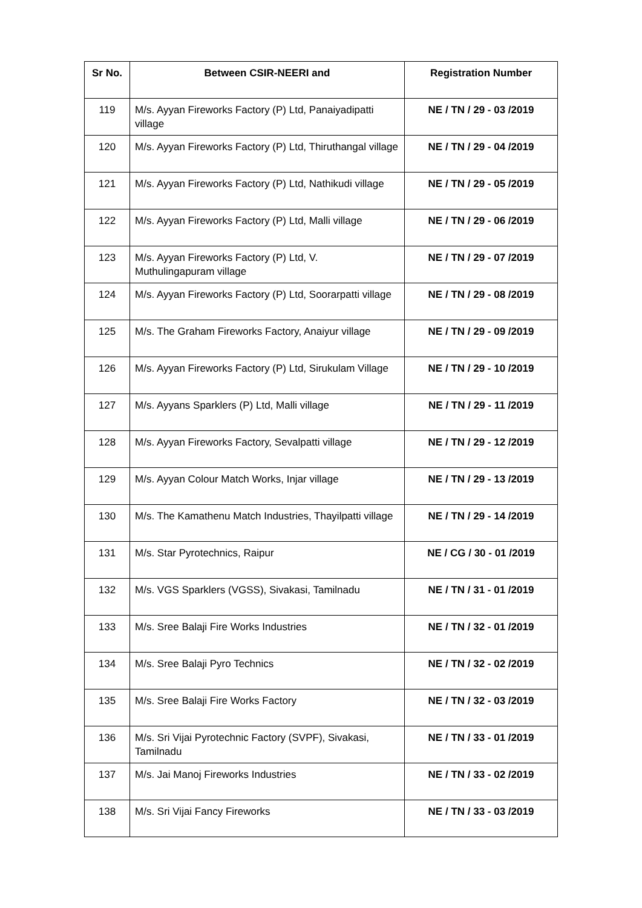| Sr No. | Between CSIR-NEERI and | Registration Number |
| --- | --- | --- |
| 119 | M/s. Ayyan Fireworks Factory (P) Ltd, Panaiyadipatti village | NE / TN / 29 - 03 /2019 |
| 120 | M/s. Ayyan Fireworks Factory (P) Ltd, Thiruthangal village | NE / TN / 29 - 04 /2019 |
| 121 | M/s. Ayyan Fireworks Factory (P) Ltd, Nathikudi village | NE / TN / 29 - 05 /2019 |
| 122 | M/s. Ayyan Fireworks Factory (P) Ltd, Malli village | NE / TN / 29 - 06 /2019 |
| 123 | M/s. Ayyan Fireworks Factory (P) Ltd, V. Muthulingapuram village | NE / TN / 29 - 07 /2019 |
| 124 | M/s. Ayyan Fireworks Factory (P) Ltd, Soorarpatti village | NE / TN / 29 - 08 /2019 |
| 125 | M/s. The Graham Fireworks Factory, Anaiyur village | NE / TN / 29 - 09 /2019 |
| 126 | M/s. Ayyan Fireworks Factory (P) Ltd, Sirukulam Village | NE / TN / 29 - 10 /2019 |
| 127 | M/s. Ayyans Sparklers (P) Ltd, Malli village | NE / TN / 29 - 11 /2019 |
| 128 | M/s. Ayyan Fireworks Factory, Sevalpatti village | NE / TN / 29 - 12 /2019 |
| 129 | M/s. Ayyan Colour Match Works, Injar village | NE / TN / 29 - 13 /2019 |
| 130 | M/s. The Kamathenu Match Industries, Thayilpatti village | NE / TN / 29 - 14 /2019 |
| 131 | M/s. Star Pyrotechnics, Raipur | NE / CG / 30 - 01 /2019 |
| 132 | M/s. VGS Sparklers (VGSS), Sivakasi, Tamilnadu | NE / TN / 31 - 01 /2019 |
| 133 | M/s. Sree Balaji Fire Works Industries | NE / TN / 32 - 01 /2019 |
| 134 | M/s. Sree Balaji Pyro Technics | NE / TN / 32 - 02 /2019 |
| 135 | M/s. Sree Balaji Fire Works Factory | NE / TN / 32 - 03 /2019 |
| 136 | M/s. Sri Vijai Pyrotechnic Factory (SVPF), Sivakasi, Tamilnadu | NE / TN / 33 - 01 /2019 |
| 137 | M/s. Jai Manoj Fireworks Industries | NE / TN / 33 - 02 /2019 |
| 138 | M/s. Sri Vijai Fancy Fireworks | NE / TN / 33 - 03 /2019 |